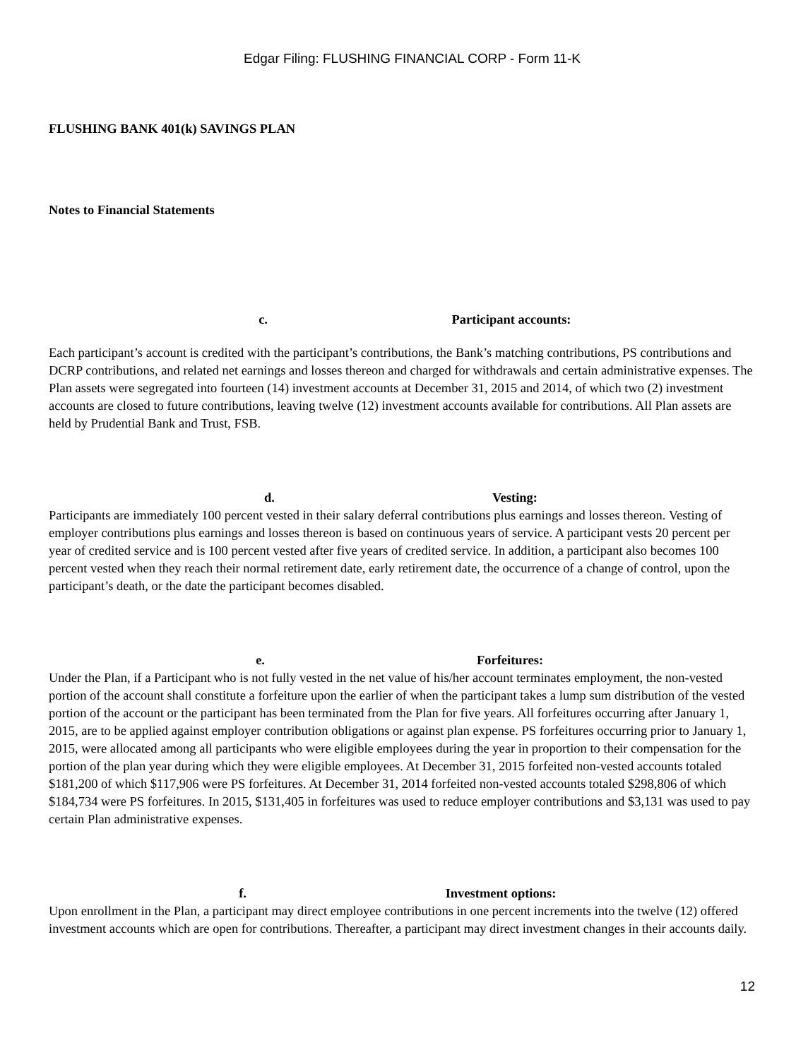Edgar Filing: FLUSHING FINANCIAL CORP - Form 11-K
FLUSHING BANK 401(k) SAVINGS PLAN
Notes to Financial Statements
c. Participant accounts:
Each participant’s account is credited with the participant’s contributions, the Bank’s matching contributions, PS contributions and DCRP contributions, and related net earnings and losses thereon and charged for withdrawals and certain administrative expenses. The Plan assets were segregated into fourteen (14) investment accounts at December 31, 2015 and 2014, of which two (2) investment accounts are closed to future contributions, leaving twelve (12) investment accounts available for contributions. All Plan assets are held by Prudential Bank and Trust, FSB.
d. Vesting:
Participants are immediately 100 percent vested in their salary deferral contributions plus earnings and losses thereon. Vesting of employer contributions plus earnings and losses thereon is based on continuous years of service. A participant vests 20 percent per year of credited service and is 100 percent vested after five years of credited service. In addition, a participant also becomes 100 percent vested when they reach their normal retirement date, early retirement date, the occurrence of a change of control, upon the participant’s death, or the date the participant becomes disabled.
e. Forfeitures:
Under the Plan, if a Participant who is not fully vested in the net value of his/her account terminates employment, the non-vested portion of the account shall constitute a forfeiture upon the earlier of when the participant takes a lump sum distribution of the vested portion of the account or the participant has been terminated from the Plan for five years. All forfeitures occurring after January 1, 2015, are to be applied against employer contribution obligations or against plan expense. PS forfeitures occurring prior to January 1, 2015, were allocated among all participants who were eligible employees during the year in proportion to their compensation for the portion of the plan year during which they were eligible employees. At December 31, 2015 forfeited non-vested accounts totaled $181,200 of which $117,906 were PS forfeitures. At December 31, 2014 forfeited non-vested accounts totaled $298,806 of which $184,734 were PS forfeitures. In 2015, $131,405 in forfeitures was used to reduce employer contributions and $3,131 was used to pay certain Plan administrative expenses.
f. Investment options:
Upon enrollment in the Plan, a participant may direct employee contributions in one percent increments into the twelve (12) offered investment accounts which are open for contributions. Thereafter, a participant may direct investment changes in their accounts daily.
12